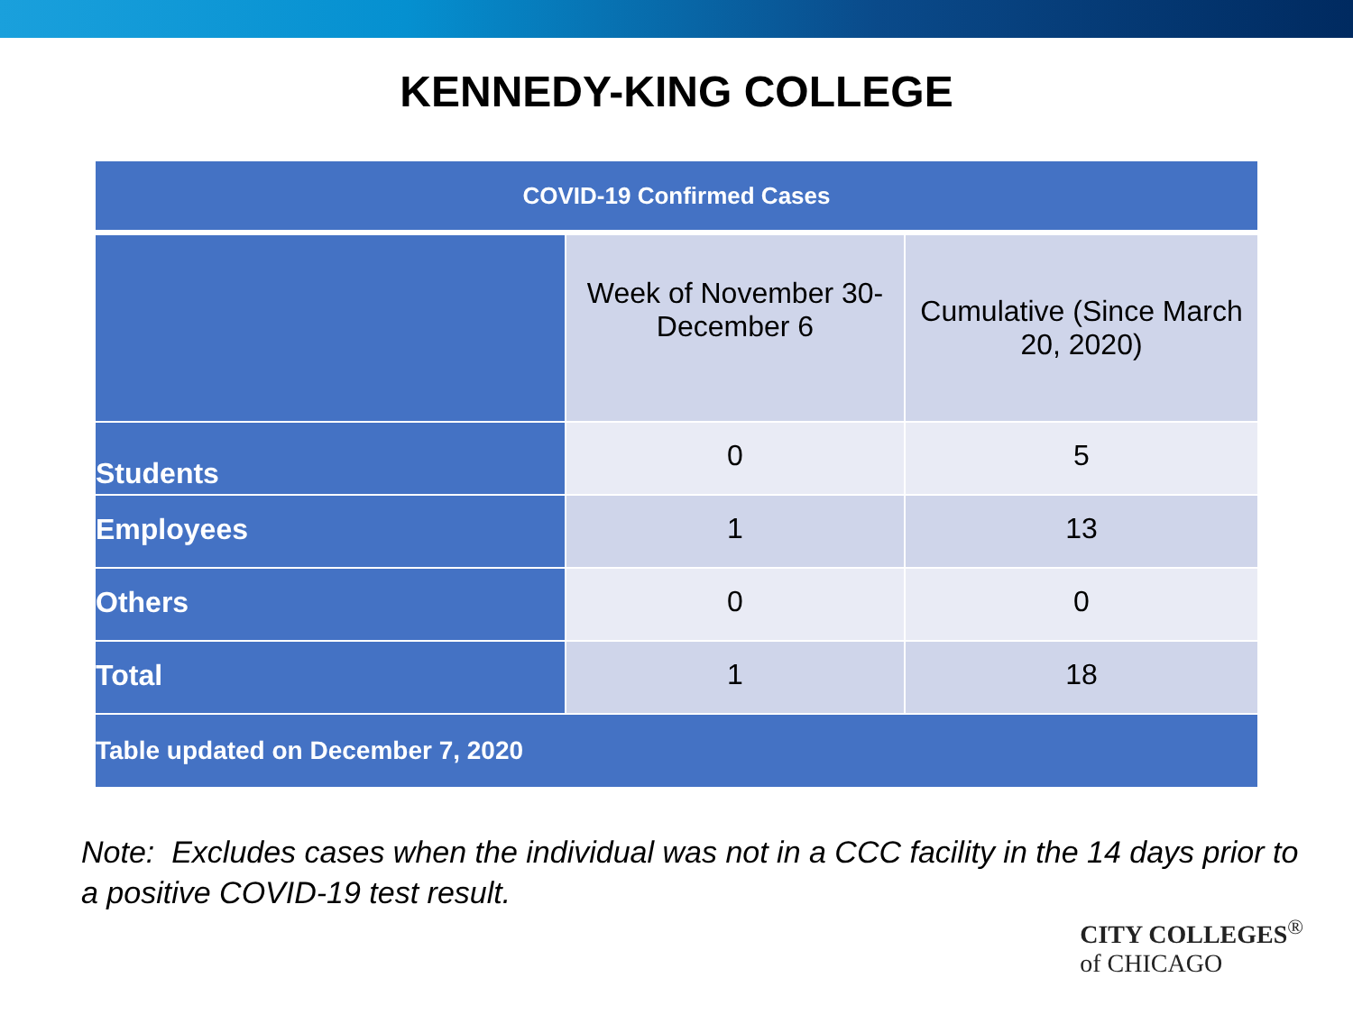KENNEDY-KING COLLEGE
| COVID-19 Confirmed Cases | | |
| --- | --- | --- |
| | Week of November 30- December 6 | Cumulative (Since March 20, 2020) |
| Students | 0 | 5 |
| Employees | 1 | 13 |
| Others | 0 | 0 |
| Total | 1 | 18 |
| Table updated on December 7, 2020 | | |
Note: Excludes cases when the individual was not in a CCC facility in the 14 days prior to a positive COVID-19 test result.
CITY COLLEGES<sup>®</sup>
of CHICAGO